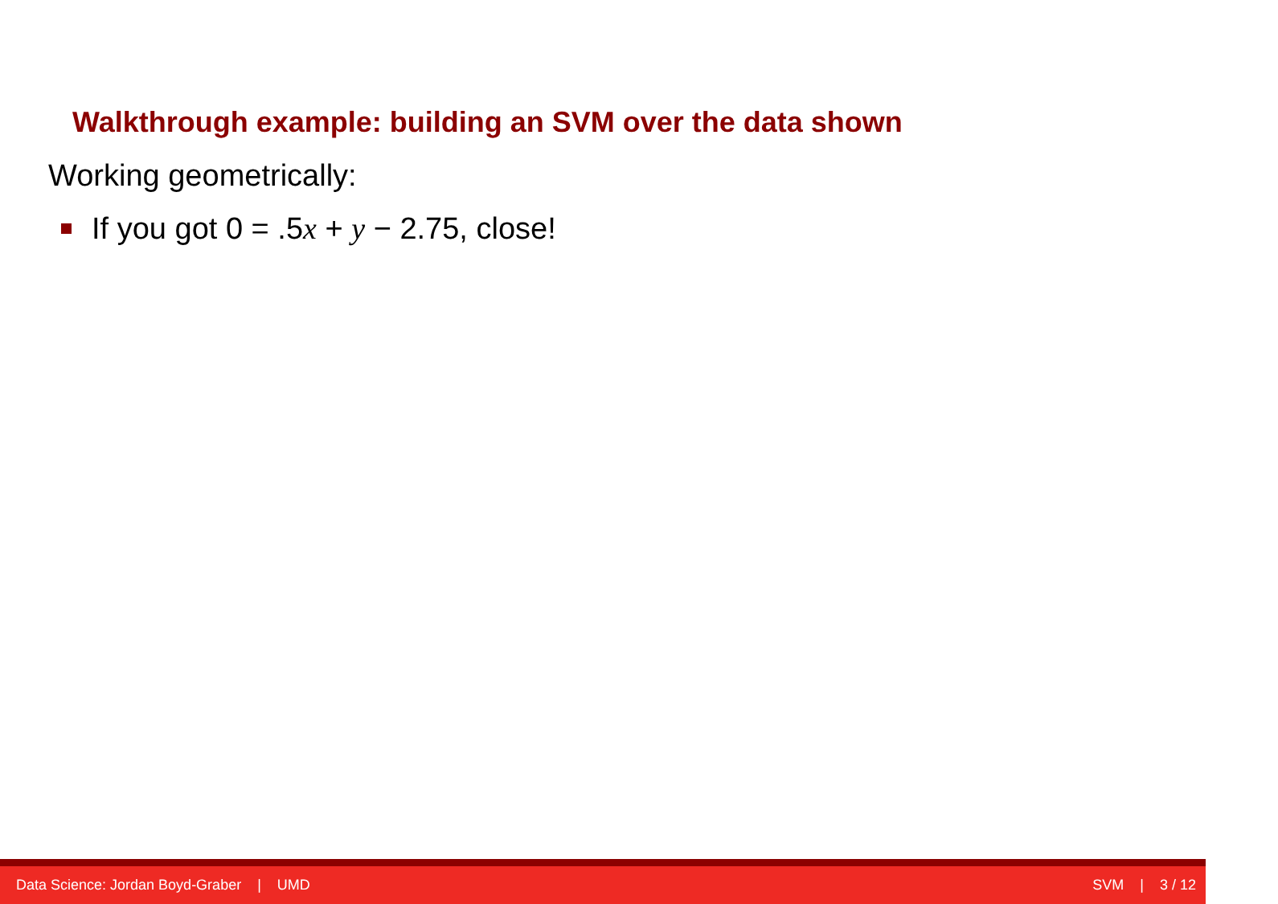Walkthrough example: building an SVM over the data shown
Working geometrically:
If you got 0 = .5x + y − 2.75, close!
Data Science: Jordan Boyd-Graber | UMD SVM | 3 / 12